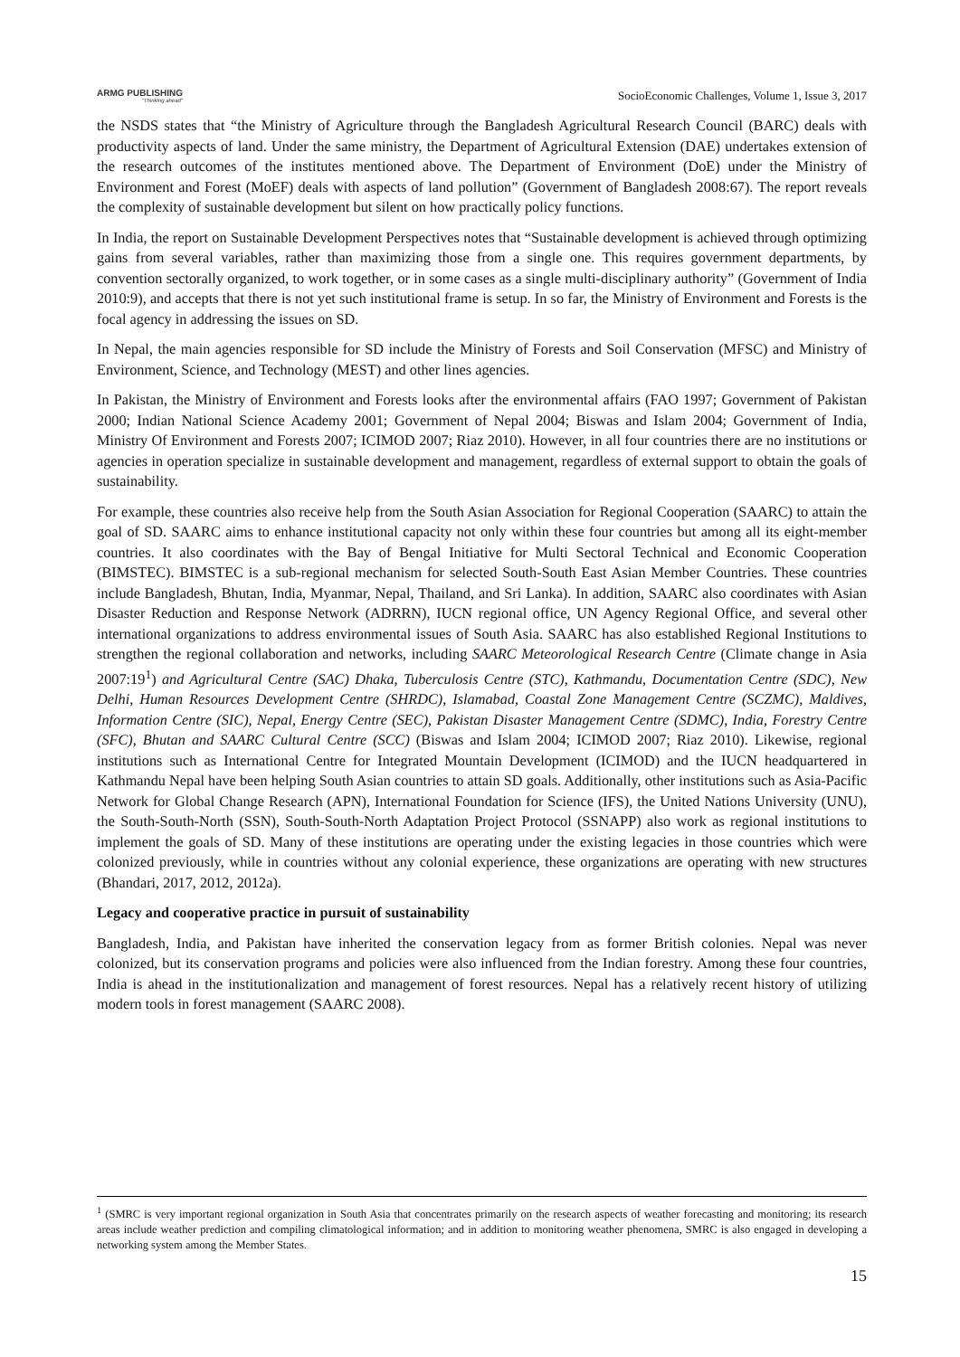ARMG PUBLISHING
"Thinking ahead"
SocioEconomic Challenges, Volume 1, Issue 3, 2017
the NSDS states that “the Ministry of Agriculture through the Bangladesh Agricultural Research Council (BARC) deals with productivity aspects of land. Under the same ministry, the Department of Agricultural Extension (DAE) undertakes extension of the research outcomes of the institutes mentioned above. The Department of Environment (DoE) under the Ministry of Environment and Forest (MoEF) deals with aspects of land pollution” (Government of Bangladesh 2008:67). The report reveals the complexity of sustainable development but silent on how practically policy functions.
In India, the report on Sustainable Development Perspectives notes that “Sustainable development is achieved through optimizing gains from several variables, rather than maximizing those from a single one. This requires government departments, by convention sectorally organized, to work together, or in some cases as a single multi-disciplinary authority” (Government of India 2010:9), and accepts that there is not yet such institutional frame is setup. In so far, the Ministry of Environment and Forests is the focal agency in addressing the issues on SD.
In Nepal, the main agencies responsible for SD include the Ministry of Forests and Soil Conservation (MFSC) and Ministry of Environment, Science, and Technology (MEST) and other lines agencies.
In Pakistan, the Ministry of Environment and Forests looks after the environmental affairs (FAO 1997; Government of Pakistan 2000; Indian National Science Academy 2001; Government of Nepal 2004; Biswas and Islam 2004; Government of India, Ministry Of Environment and Forests 2007; ICIMOD 2007; Riaz 2010). However, in all four countries there are no institutions or agencies in operation specialize in sustainable development and management, regardless of external support to obtain the goals of sustainability.
For example, these countries also receive help from the South Asian Association for Regional Cooperation (SAARC) to attain the goal of SD. SAARC aims to enhance institutional capacity not only within these four countries but among all its eight-member countries. It also coordinates with the Bay of Bengal Initiative for Multi Sectoral Technical and Economic Cooperation (BIMSTEC). BIMSTEC is a sub-regional mechanism for selected South-South East Asian Member Countries. These countries include Bangladesh, Bhutan, India, Myanmar, Nepal, Thailand, and Sri Lanka). In addition, SAARC also coordinates with Asian Disaster Reduction and Response Network (ADRRN), IUCN regional office, UN Agency Regional Office, and several other international organizations to address environmental issues of South Asia. SAARC has also established Regional Institutions to strengthen the regional collaboration and networks, including SAARC Meteorological Research Centre (Climate change in Asia 2007:19<sup>1</sup>) and Agricultural Centre (SAC) Dhaka, Tuberculosis Centre (STC), Kathmandu, Documentation Centre (SDC), New Delhi, Human Resources Development Centre (SHRDC), Islamabad, Coastal Zone Management Centre (SCZMC), Maldives, Information Centre (SIC), Nepal, Energy Centre (SEC), Pakistan Disaster Management Centre (SDMC), India, Forestry Centre (SFC), Bhutan and SAARC Cultural Centre (SCC) (Biswas and Islam 2004; ICIMOD 2007; Riaz 2010). Likewise, regional institutions such as International Centre for Integrated Mountain Development (ICIMOD) and the IUCN headquartered in Kathmandu Nepal have been helping South Asian countries to attain SD goals. Additionally, other institutions such as Asia-Pacific Network for Global Change Research (APN), International Foundation for Science (IFS), the United Nations University (UNU), the South-South-North (SSN), South-South-North Adaptation Project Protocol (SSNAPP) also work as regional institutions to implement the goals of SD. Many of these institutions are operating under the existing legacies in those countries which were colonized previously, while in countries without any colonial experience, these organizations are operating with new structures (Bhandari, 2017, 2012, 2012a).
Legacy and cooperative practice in pursuit of sustainability
Bangladesh, India, and Pakistan have inherited the conservation legacy from as former British colonies. Nepal was never colonized, but its conservation programs and policies were also influenced from the Indian forestry. Among these four countries, India is ahead in the institutionalization and management of forest resources. Nepal has a relatively recent history of utilizing modern tools in forest management (SAARC 2008).
<sup>1</sup> (SMRC is very important regional organization in South Asia that concentrates primarily on the research aspects of weather forecasting and monitoring; its research areas include weather prediction and compiling climatological information; and in addition to monitoring weather phenomena, SMRC is also engaged in developing a networking system among the Member States.
15